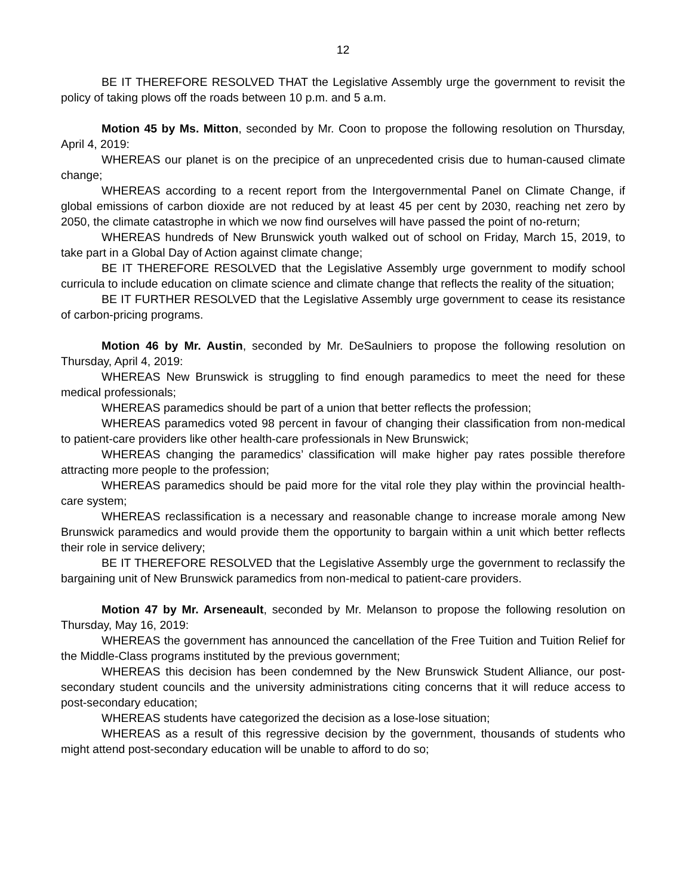12
BE IT THEREFORE RESOLVED THAT the Legislative Assembly urge the government to revisit the policy of taking plows off the roads between 10 p.m. and 5 a.m.
Motion 45 by Ms. Mitton, seconded by Mr. Coon to propose the following resolution on Thursday, April 4, 2019:
WHEREAS our planet is on the precipice of an unprecedented crisis due to human-caused climate change;
WHEREAS according to a recent report from the Intergovernmental Panel on Climate Change, if global emissions of carbon dioxide are not reduced by at least 45 per cent by 2030, reaching net zero by 2050, the climate catastrophe in which we now find ourselves will have passed the point of no-return;
WHEREAS hundreds of New Brunswick youth walked out of school on Friday, March 15, 2019, to take part in a Global Day of Action against climate change;
BE IT THEREFORE RESOLVED that the Legislative Assembly urge government to modify school curricula to include education on climate science and climate change that reflects the reality of the situation;
BE IT FURTHER RESOLVED that the Legislative Assembly urge government to cease its resistance of carbon-pricing programs.
Motion 46 by Mr. Austin, seconded by Mr. DeSaulniers to propose the following resolution on Thursday, April 4, 2019:
WHEREAS New Brunswick is struggling to find enough paramedics to meet the need for these medical professionals;
WHEREAS paramedics should be part of a union that better reflects the profession;
WHEREAS paramedics voted 98 percent in favour of changing their classification from non-medical to patient-care providers like other health-care professionals in New Brunswick;
WHEREAS changing the paramedics’ classification will make higher pay rates possible therefore attracting more people to the profession;
WHEREAS paramedics should be paid more for the vital role they play within the provincial health-care system;
WHEREAS reclassification is a necessary and reasonable change to increase morale among New Brunswick paramedics and would provide them the opportunity to bargain within a unit which better reflects their role in service delivery;
BE IT THEREFORE RESOLVED that the Legislative Assembly urge the government to reclassify the bargaining unit of New Brunswick paramedics from non-medical to patient-care providers.
Motion 47 by Mr. Arseneault, seconded by Mr. Melanson to propose the following resolution on Thursday, May 16, 2019:
WHEREAS the government has announced the cancellation of the Free Tuition and Tuition Relief for the Middle-Class programs instituted by the previous government;
WHEREAS this decision has been condemned by the New Brunswick Student Alliance, our post-secondary student councils and the university administrations citing concerns that it will reduce access to post-secondary education;
WHEREAS students have categorized the decision as a lose-lose situation;
WHEREAS as a result of this regressive decision by the government, thousands of students who might attend post-secondary education will be unable to afford to do so;